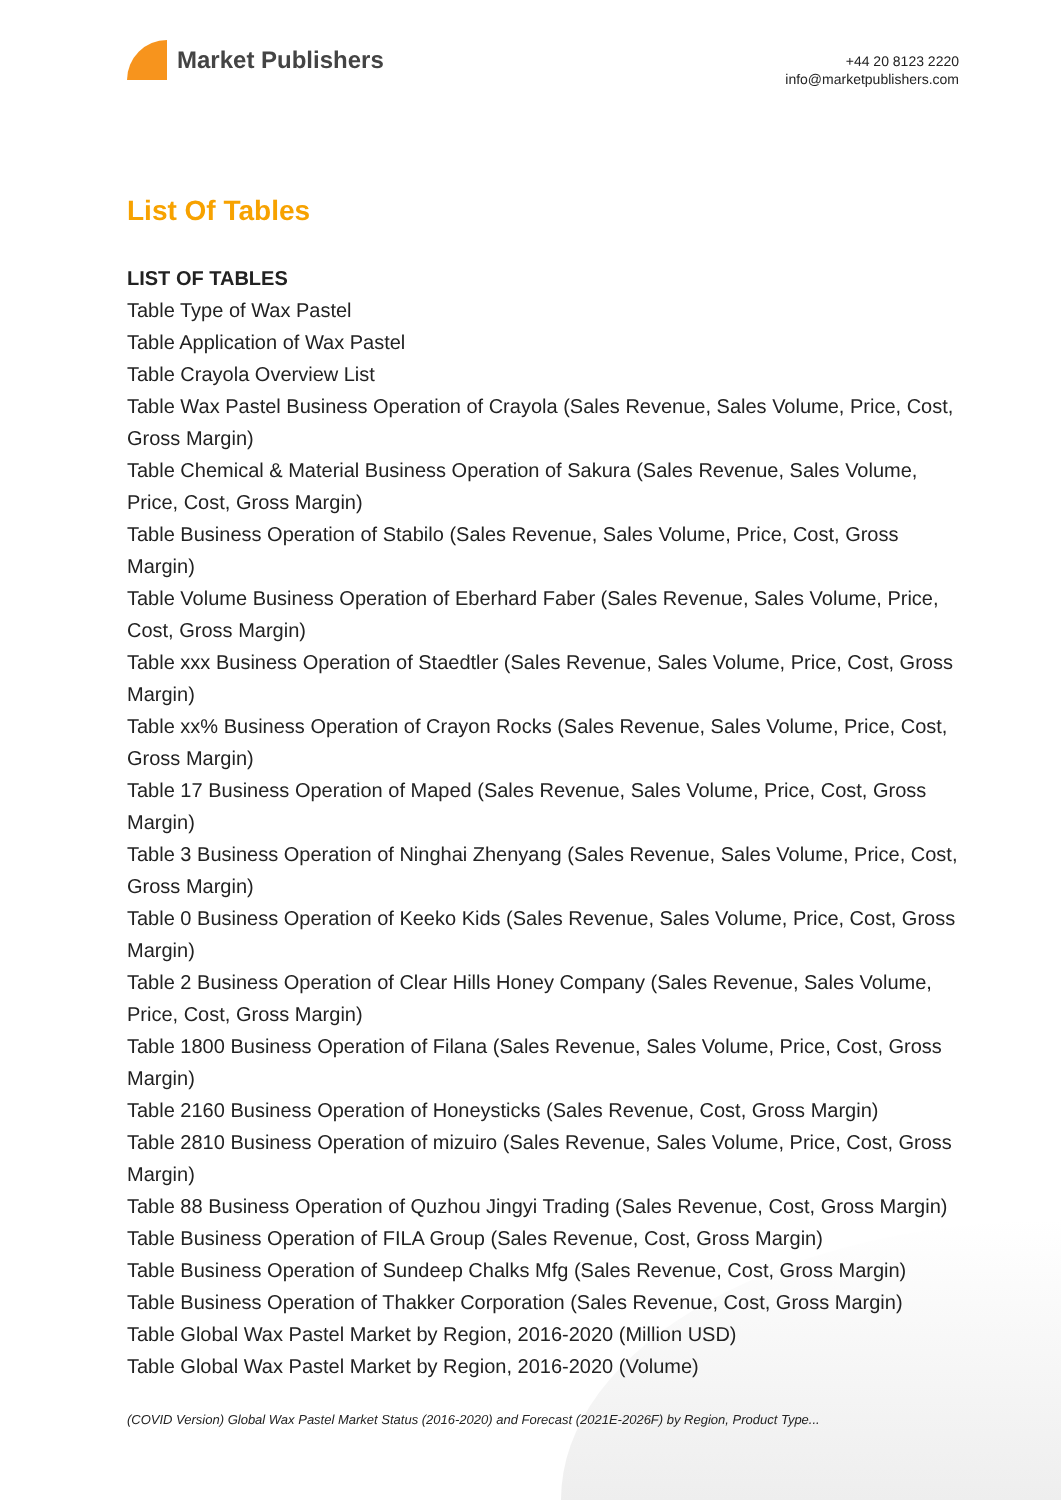Market Publishers
+44 20 8123 2220
info@marketpublishers.com
List Of Tables
LIST OF TABLES
Table Type of Wax Pastel
Table Application of Wax Pastel
Table Crayola Overview List
Table Wax Pastel Business Operation of Crayola (Sales Revenue, Sales Volume, Price, Cost, Gross Margin)
Table Chemical & Material Business Operation of Sakura (Sales Revenue, Sales Volume, Price, Cost, Gross Margin)
Table Business Operation of Stabilo (Sales Revenue, Sales Volume, Price, Cost, Gross Margin)
Table Volume Business Operation of Eberhard Faber (Sales Revenue, Sales Volume, Price, Cost, Gross Margin)
Table xxx Business Operation of Staedtler (Sales Revenue, Sales Volume, Price, Cost, Gross Margin)
Table xx% Business Operation of Crayon Rocks (Sales Revenue, Sales Volume, Price, Cost, Gross Margin)
Table 17 Business Operation of Maped (Sales Revenue, Sales Volume, Price, Cost, Gross Margin)
Table 3 Business Operation of Ninghai Zhenyang (Sales Revenue, Sales Volume, Price, Cost, Gross Margin)
Table 0 Business Operation of Keeko Kids (Sales Revenue, Sales Volume, Price, Cost, Gross Margin)
Table 2 Business Operation of Clear Hills Honey Company (Sales Revenue, Sales Volume, Price, Cost, Gross Margin)
Table 1800 Business Operation of Filana (Sales Revenue, Sales Volume, Price, Cost, Gross Margin)
Table 2160 Business Operation of Honeysticks (Sales Revenue, Cost, Gross Margin)
Table 2810 Business Operation of mizuiro (Sales Revenue, Sales Volume, Price, Cost, Gross Margin)
Table 88 Business Operation of Quzhou Jingyi Trading (Sales Revenue, Cost, Gross Margin)
Table Business Operation of FILA Group (Sales Revenue, Cost, Gross Margin)
Table Business Operation of Sundeep Chalks Mfg (Sales Revenue, Cost, Gross Margin)
Table Business Operation of Thakker Corporation (Sales Revenue, Cost, Gross Margin)
Table Global Wax Pastel Market by Region, 2016-2020 (Million USD)
Table Global Wax Pastel Market by Region, 2016-2020 (Volume)
(COVID Version) Global Wax Pastel Market Status (2016-2020) and Forecast (2021E-2026F) by Region, Product Type...